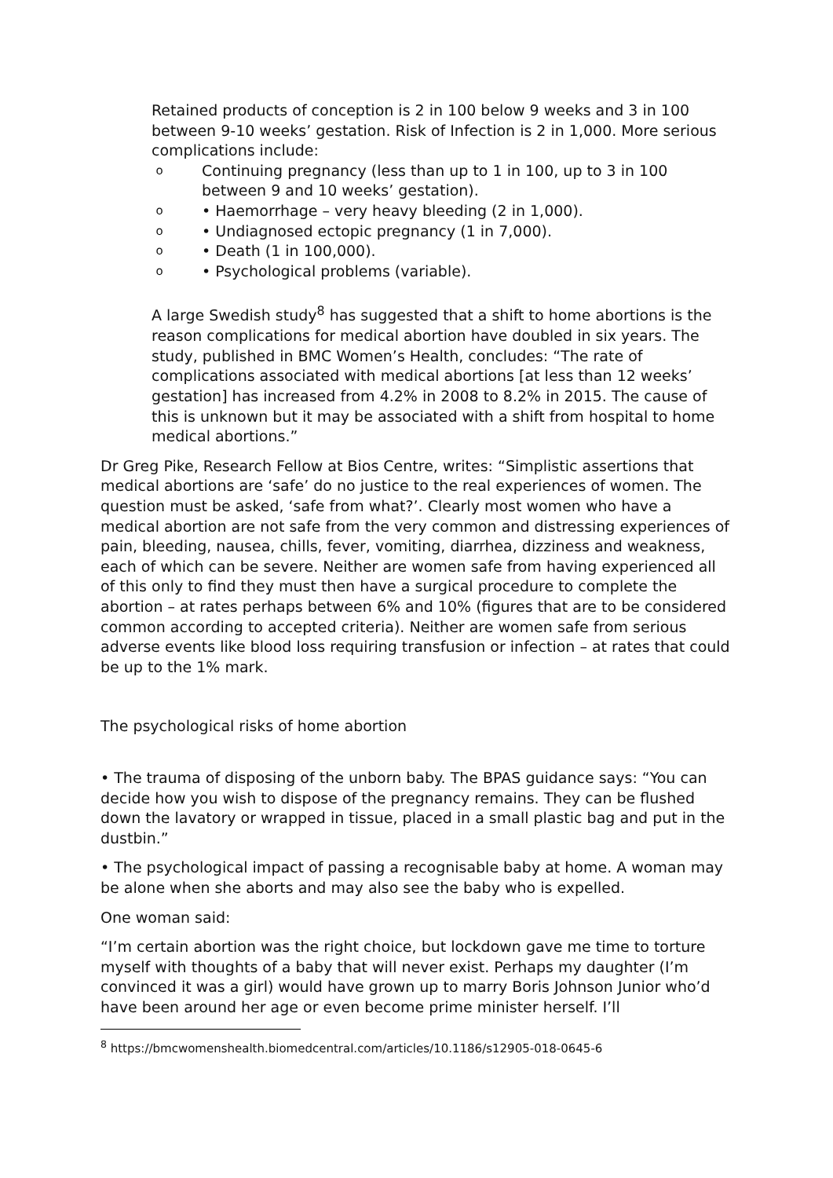Retained products of conception is 2 in 100 below 9 weeks and 3 in 100 between 9-10 weeks’ gestation. Risk of Infection is 2 in 1,000. More serious complications include:
o Continuing pregnancy (less than up to 1 in 100, up to 3 in 100 between 9 and 10 weeks’ gestation).
o • Haemorrhage – very heavy bleeding (2 in 1,000).
o • Undiagnosed ectopic pregnancy (1 in 7,000).
o • Death (1 in 100,000).
o • Psychological problems (variable).
A large Swedish study<sup>8</sup> has suggested that a shift to home abortions is the reason complications for medical abortion have doubled in six years. The study, published in BMC Women’s Health, concludes: “The rate of complications associated with medical abortions [at less than 12 weeks’ gestation] has increased from 4.2% in 2008 to 8.2% in 2015. The cause of this is unknown but it may be associated with a shift from hospital to home medical abortions.”
Dr Greg Pike, Research Fellow at Bios Centre, writes: “Simplistic assertions that medical abortions are ‘safe’ do no justice to the real experiences of women. The question must be asked, ‘safe from what?’. Clearly most women who have a medical abortion are not safe from the very common and distressing experiences of pain, bleeding, nausea, chills, fever, vomiting, diarrhea, dizziness and weakness, each of which can be severe. Neither are women safe from having experienced all of this only to find they must then have a surgical procedure to complete the abortion – at rates perhaps between 6% and 10% (figures that are to be considered common according to accepted criteria). Neither are women safe from serious adverse events like blood loss requiring transfusion or infection – at rates that could be up to the 1% mark.
The psychological risks of home abortion
• The trauma of disposing of the unborn baby. The BPAS guidance says: “You can decide how you wish to dispose of the pregnancy remains. They can be flushed down the lavatory or wrapped in tissue, placed in a small plastic bag and put in the dustbin.”
• The psychological impact of passing a recognisable baby at home. A woman may be alone when she aborts and may also see the baby who is expelled.
One woman said:
“I’m certain abortion was the right choice, but lockdown gave me time to torture myself with thoughts of a baby that will never exist. Perhaps my daughter (I’m convinced it was a girl) would have grown up to marry Boris Johnson Junior who’d have been around her age or even become prime minister herself. I’ll
<sup>8</sup> https://bmcwomenshealth.biomedcentral.com/articles/10.1186/s12905-018-0645-6